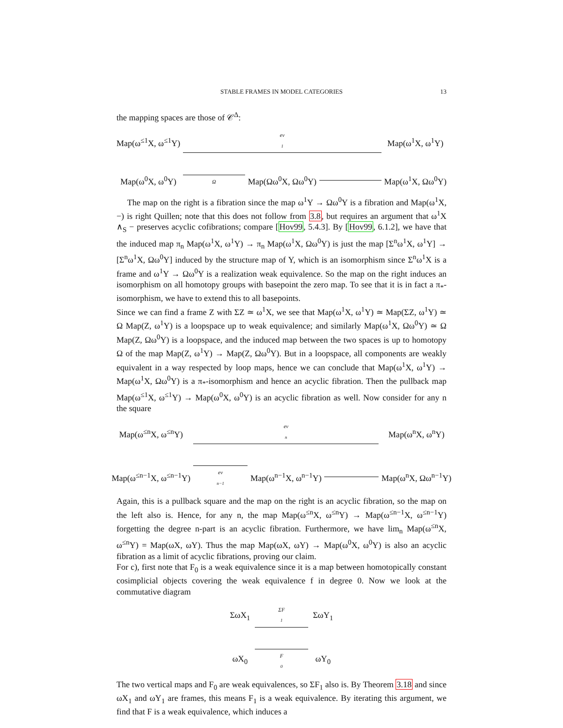STABLE FRAMES IN MODEL CATEGORIES 13
the mapping spaces are those of 𝒞<sup>Δ</sup>:
Map(ω<sup>≤1</sup>X, ω<sup>≤1</sup>Y)
ev<sub>1</sub>
Map(ω<sup>1</sup>X, ω<sup>1</sup>Y)
Map(ω<sup>0</sup>X, ω<sup>0</sup>Y)
Ω
Map(Ωω<sup>0</sup>X, Ωω<sup>0</sup>Y)
Map(ω<sup>1</sup>X, Ωω<sup>0</sup>Y)
The map on the right is a fibration since the map ω<sup>1</sup>Y → Ωω<sup>0</sup>Y is a fibration and Map(ω<sup>1</sup>X, −) is right Quillen; note that this does not follow from 3.8, but requires an argument that ω<sup>1</sup>X ∧<sub>S</sub> − preserves acyclic cofibrations; compare [Hov99, 5.4.3]. By [Hov99, 6.1.2], we have that the induced map π<sub>n</sub> Map(ω<sup>1</sup>X, ω<sup>1</sup>Y) → π<sub>n</sub> Map(ω<sup>1</sup>X, Ωω<sup>0</sup>Y) is just the map [Σ<sup>n</sup>ω<sup>1</sup>X, ω<sup>1</sup>Y] → [Σ<sup>n</sup>ω<sup>1</sup>X, Ωω<sup>0</sup>Y] induced by the structure map of Y, which is an isomorphism since Σ<sup>n</sup>ω<sup>1</sup>X is a frame and ω<sup>1</sup>Y → Ωω<sup>0</sup>Y is a realization weak equivalence. So the map on the right induces an isomorphism on all homotopy groups with basepoint the zero map. To see that it is in fact a π<sub>*</sub>-isomorphism, we have to extend this to all basepoints.
Since we can find a frame Z with ΣZ ≃ ω<sup>1</sup>X, we see that Map(ω<sup>1</sup>X, ω<sup>1</sup>Y) ≃ Map(ΣZ, ω<sup>1</sup>Y) ≃ Ω Map(Z, ω<sup>1</sup>Y) is a loopspace up to weak equivalence; and similarly Map(ω<sup>1</sup>X, Ωω<sup>0</sup>Y) ≃ Ω Map(Z, Ωω<sup>0</sup>Y) is a loopspace, and the induced map between the two spaces is up to homotopy Ω of the map Map(Z, ω<sup>1</sup>Y) → Map(Z, Ωω<sup>0</sup>Y). But in a loopspace, all components are weakly equivalent in a way respected by loop maps, hence we can conclude that Map(ω<sup>1</sup>X, ω<sup>1</sup>Y) → Map(ω<sup>1</sup>X, Ωω<sup>0</sup>Y) is a π<sub>*</sub>-isomorphism and hence an acyclic fibration. Then the pullback map Map(ω<sup>≤1</sup>X, ω<sup>≤1</sup>Y) → Map(ω<sup>0</sup>X, ω<sup>0</sup>Y) is an acyclic fibration as well. Now consider for any n the square
Map(ω<sup>≤n</sup>X, ω<sup>≤n</sup>Y)
ev<sub>n</sub>
Map(ω<sup>n</sup>X, ω<sup>n</sup>Y)
Map(ω<sup>≤n−1</sup>X, ω<sup>≤n−1</sup>Y)
ev<sub>n−1</sub>
Map(ω<sup>n−1</sup>X, ω<sup>n−1</sup>Y)
Map(ω<sup>n</sup>X, Ωω<sup>n−1</sup>Y)
Again, this is a pullback square and the map on the right is an acyclic fibration, so the map on the left also is. Hence, for any n, the map Map(ω<sup>≤n</sup>X, ω<sup>≤n</sup>Y) → Map(ω<sup>≤n−1</sup>X, ω<sup>≤n−1</sup>Y) forgetting the degree n-part is an acyclic fibration. Furthermore, we have lim<sub>n</sub> Map(ω<sup>≤n</sup>X, ω<sup>≤n</sup>Y) = Map(ωX, ωY). Thus the map Map(ωX, ωY) → Map(ω<sup>0</sup>X, ω<sup>0</sup>Y) is also an acyclic fibration as a limit of acyclic fibrations, proving our claim.
For c), first note that F<sub>0</sub> is a weak equivalence since it is a map between homotopically constant cosimplicial objects covering the weak equivalence f in degree 0. Now we look at the commutative diagram
ΣωX<sub>1</sub>
ΣF<sub>1</sub>
ΣωY<sub>1</sub>
ωX<sub>0</sub>
F<sub>0</sub>
ωY<sub>0</sub>
The two vertical maps and F<sub>0</sub> are weak equivalences, so ΣF<sub>1</sub> also is. By Theorem 3.18 and since ωX<sub>1</sub> and ωY<sub>1</sub> are frames, this means F<sub>1</sub> is a weak equivalence. By iterating this argument, we find that F is a weak equivalence, which induces a